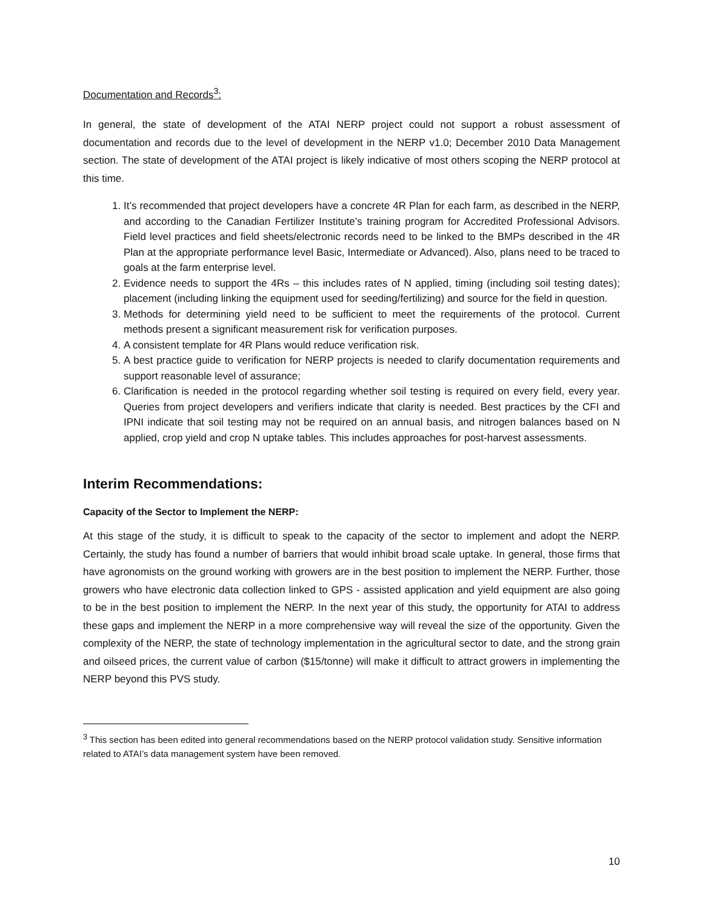Documentation and Records<sup>3</sup>:
In general, the state of development of the ATAI NERP project could not support a robust assessment of documentation and records due to the level of development in the NERP v1.0; December 2010 Data Management section. The state of development of the ATAI project is likely indicative of most others scoping the NERP protocol at this time.
1. It’s recommended that project developers have a concrete 4R Plan for each farm, as described in the NERP, and according to the Canadian Fertilizer Institute’s training program for Accredited Professional Advisors. Field level practices and field sheets/electronic records need to be linked to the BMPs described in the 4R Plan at the appropriate performance level Basic, Intermediate or Advanced). Also, plans need to be traced to goals at the farm enterprise level.
2. Evidence needs to support the 4Rs – this includes rates of N applied, timing (including soil testing dates); placement (including linking the equipment used for seeding/fertilizing) and source for the field in question.
3. Methods for determining yield need to be sufficient to meet the requirements of the protocol. Current methods present a significant measurement risk for verification purposes.
4. A consistent template for 4R Plans would reduce verification risk.
5. A best practice guide to verification for NERP projects is needed to clarify documentation requirements and support reasonable level of assurance;
6. Clarification is needed in the protocol regarding whether soil testing is required on every field, every year. Queries from project developers and verifiers indicate that clarity is needed. Best practices by the CFI and IPNI indicate that soil testing may not be required on an annual basis, and nitrogen balances based on N applied, crop yield and crop N uptake tables. This includes approaches for post-harvest assessments.
Interim Recommendations:
Capacity of the Sector to Implement the NERP:
At this stage of the study, it is difficult to speak to the capacity of the sector to implement and adopt the NERP. Certainly, the study has found a number of barriers that would inhibit broad scale uptake. In general, those firms that have agronomists on the ground working with growers are in the best position to implement the NERP. Further, those growers who have electronic data collection linked to GPS - assisted application and yield equipment are also going to be in the best position to implement the NERP. In the next year of this study, the opportunity for ATAI to address these gaps and implement the NERP in a more comprehensive way will reveal the size of the opportunity. Given the complexity of the NERP, the state of technology implementation in the agricultural sector to date, and the strong grain and oilseed prices, the current value of carbon ($15/tonne) will make it difficult to attract growers in implementing the NERP beyond this PVS study.
<sup>3</sup> This section has been edited into general recommendations based on the NERP protocol validation study. Sensitive information related to ATAI’s data management system have been removed.
10